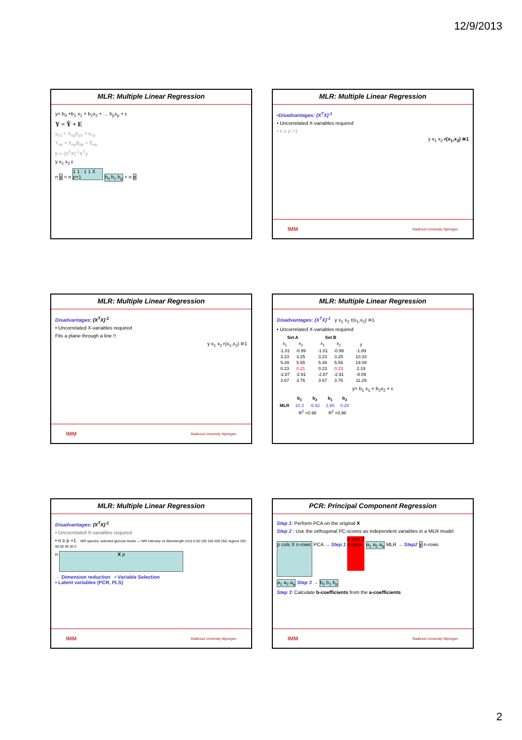12/9/2013
MLR: Multiple Linear Regression
y= b<sub>0</sub> +b<sub>1</sub> x<sub>1</sub> + b<sub>2</sub>x<sub>2</sub> + … b<sub>p</sub>x<sub>p</sub> + ε
Y = Ŷ + E
y<sub>n1</sub> = X<sub>np</sub>b<sub>p1</sub> + e<sub>n1</sub>
Y<sub>nk</sub> = X<sub>np</sub>B<sub>pk</sub> + E<sub>nk</sub>
b = (X<sup>T</sup>X)<sup>-1</sup>X<sup>T</sup>y
y x<sub>1</sub> x<sub>2</sub> ε
n y = n 1 1 : 1 1 X p+1 b<sub>0</sub> b<sub>1</sub> b<sub>p</sub> + n e
MLR: Multiple Linear Regression
•Disadvantages: (X<sup>T</sup>X)<sup>-1</sup>
• Uncorrelated X-variables required
• n ≥ p +1
y x<sub>1</sub> x<sub>2</sub> r(x<sub>1</sub>,x<sub>2</sub>) ≅1
IMM Radboud University Nijmegen
MLR: Multiple Linear Regression
Disadvantages: (X<sup>T</sup>X)<sup>-1</sup>
• Uncorrelated X-variables required
Fits a plane through a line !!
y x<sub>1</sub> x<sub>2</sub> r(x<sub>1</sub>,x<sub>2</sub>) ≅1
IMM Radboud University Nijmegen
MLR: Multiple Linear Regression
Disadvantages: (X<sup>T</sup>X)<sup>-1</sup> y x<sub>1</sub> x<sub>2</sub> r(x<sub>1</sub>,x<sub>2</sub>) ≅1
• Uncorrelated X-variables required
| Set A | | | Set B | | | |
| --- | --- | --- | --- | --- | --- | --- |
| x<sub>1</sub> | x<sub>2</sub> | | x<sub>1</sub> | x<sub>2</sub> | | y |
| -1.01 | -0.99 | | -1.01 | -0.99 | | -1.89 |
| 3.23 | 3.25 | | 3.23 | 3.25 | | 10.33 |
| 5.49 | 5.55 | | 5.49 | 5.55 | | 19.09 |
| 0.23 | 0.21 | | 0.23 | 0.23 | | 2.19 |
| -2.87 | -2.91 | | -2.87 | -2.91 | | -8.09 |
| 3.67 | 3.76 | | 3.67 | 3.76 | | 11.29 |
y= b<sub>1</sub> x<sub>1</sub> + b<sub>2</sub>x<sub>2</sub> + ε
| | b<sub>1</sub> | b<sub>2</sub> | b<sub>1</sub> | b<sub>2</sub> |
| --- | --- | --- | --- | --- |
| MLR | 10.3 | -6.92 | 2.96 | 0.28 |
| | R<sup>2</sup> =0.98 | | R<sup>2</sup> =0.98 | |
MLR: Multiple Linear Regression
Disadvantages: (X<sup>T</sup>X)<sup>-1</sup>
• Uncorrelated X-variables required
• n ≥ p +1 NIR spectra, selected glucose levels — NIR intensity vs Wavelength (nm) 0 50 100 150 200 250; legend 100 80 60 40 20 0
n X p
→ Dimension reduction • Variable Selection
• Latent variables (PCR, PLS)
IMM Radboud University Nijmegen
PCR: Principal Component Regression
Step 1: Perform PCA on the original X
Step 2 : Use the orthogonal PC-scores as independent variables in a MLR model
p cols X n-rows PCA → Step 1 a cols T n-rows a<sub>1</sub> a<sub>2</sub> a<sub>a</sub> MLR → Step2 y n-rows
a<sub>1</sub> a<sub>2</sub> a<sub>a</sub> Step 3 → b<sub>0</sub> b<sub>1</sub> b<sub>p</sub>
Step 3: Calculate b-coefficients from the a-coefficients
IMM Radboud University Nijmegen
2